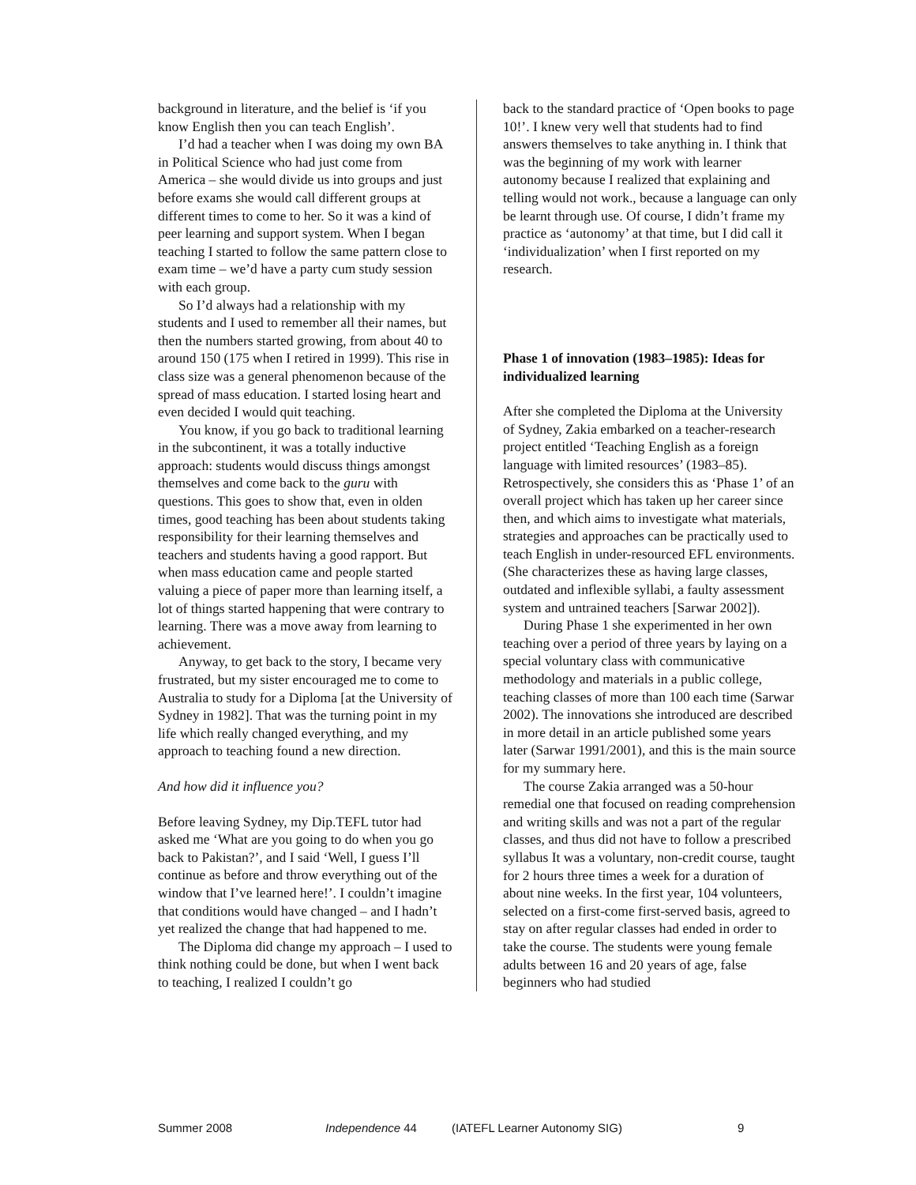background in literature, and the belief is ‘if you know English then you can teach English’.
I’d had a teacher when I was doing my own BA in Political Science who had just come from America – she would divide us into groups and just before exams she would call different groups at different times to come to her. So it was a kind of peer learning and support system. When I began teaching I started to follow the same pattern close to exam time – we’d have a party cum study session with each group.
So I’d always had a relationship with my students and I used to remember all their names, but then the numbers started growing, from about 40 to around 150 (175 when I retired in 1999). This rise in class size was a general phenomenon because of the spread of mass education. I started losing heart and even decided I would quit teaching.
You know, if you go back to traditional learning in the subcontinent, it was a totally inductive approach: students would discuss things amongst themselves and come back to the guru with questions. This goes to show that, even in olden times, good teaching has been about students taking responsibility for their learning themselves and teachers and students having a good rapport. But when mass education came and people started valuing a piece of paper more than learning itself, a lot of things started happening that were contrary to learning. There was a move away from learning to achievement.
Anyway, to get back to the story, I became very frustrated, but my sister encouraged me to come to Australia to study for a Diploma [at the University of Sydney in 1982]. That was the turning point in my life which really changed everything, and my approach to teaching found a new direction.
And how did it influence you?
Before leaving Sydney, my Dip.TEFL tutor had asked me ‘What are you going to do when you go back to Pakistan?’, and I said ‘Well, I guess I’ll continue as before and throw everything out of the window that I’ve learned here!’. I couldn’t imagine that conditions would have changed – and I hadn’t yet realized the change that had happened to me.
The Diploma did change my approach – I used to think nothing could be done, but when I went back to teaching, I realized I couldn’t go
back to the standard practice of ‘Open books to page 10!’. I knew very well that students had to find answers themselves to take anything in. I think that was the beginning of my work with learner autonomy because I realized that explaining and telling would not work., because a language can only be learnt through use. Of course, I didn’t frame my practice as ‘autonomy’ at that time, but I did call it ‘individualization’ when I first reported on my research.
Phase 1 of innovation (1983–1985): Ideas for individualized learning
After she completed the Diploma at the University of Sydney, Zakia embarked on a teacher-research project entitled ‘Teaching English as a foreign language with limited resources’ (1983–85). Retrospectively, she considers this as ‘Phase 1’ of an overall project which has taken up her career since then, and which aims to investigate what materials, strategies and approaches can be practically used to teach English in under-resourced EFL environments. (She characterizes these as having large classes, outdated and inflexible syllabi, a faulty assessment system and untrained teachers [Sarwar 2002]).
During Phase 1 she experimented in her own teaching over a period of three years by laying on a special voluntary class with communicative methodology and materials in a public college, teaching classes of more than 100 each time (Sarwar 2002). The innovations she introduced are described in more detail in an article published some years later (Sarwar 1991/2001), and this is the main source for my summary here.
The course Zakia arranged was a 50-hour remedial one that focused on reading comprehension and writing skills and was not a part of the regular classes, and thus did not have to follow a prescribed syllabus It was a voluntary, non-credit course, taught for 2 hours three times a week for a duration of about nine weeks. In the first year, 104 volunteers, selected on a first-come first-served basis, agreed to stay on after regular classes had ended in order to take the course. The students were young female adults between 16 and 20 years of age, false beginners who had studied
Summer 2008 Independence 44 (IATEFL Learner Autonomy SIG) 9